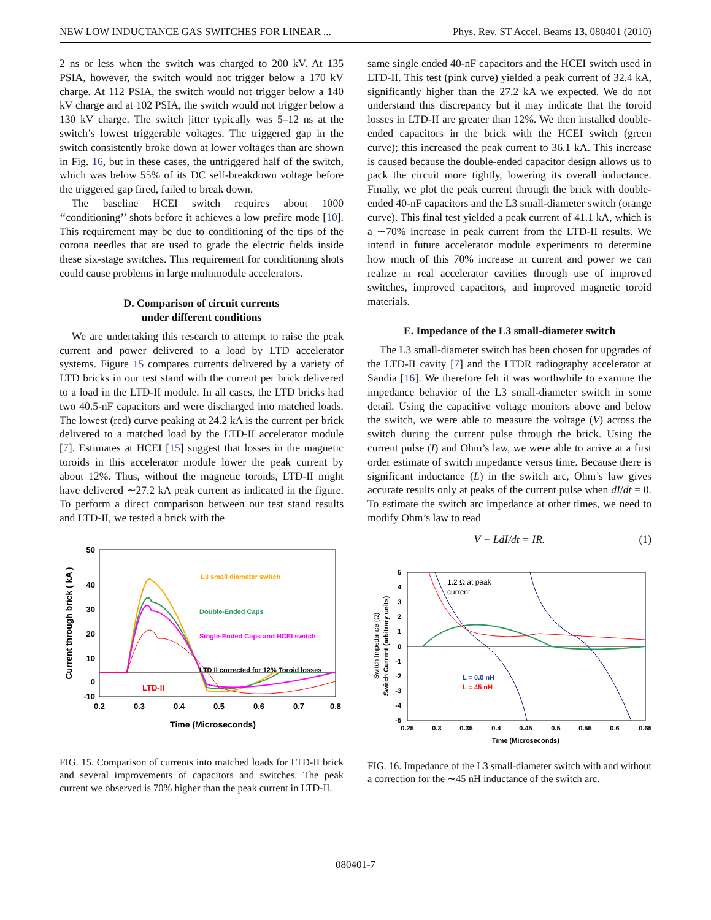NEW LOW INDUCTANCE GAS SWITCHES FOR LINEAR ... Phys. Rev. ST Accel. Beams 13, 080401 (2010)
2 ns or less when the switch was charged to 200 kV. At 135 PSIA, however, the switch would not trigger below a 170 kV charge. At 112 PSIA, the switch would not trigger below a 140 kV charge and at 102 PSIA, the switch would not trigger below a 130 kV charge. The switch jitter typically was 5–12 ns at the switch’s lowest triggerable voltages. The triggered gap in the switch consistently broke down at lower voltages than are shown in Fig. 16, but in these cases, the untriggered half of the switch, which was below 55% of its DC self-breakdown voltage before the triggered gap fired, failed to break down.
The baseline HCEI switch requires about 1000 ‘‘conditioning’’ shots before it achieves a low prefire mode [10]. This requirement may be due to conditioning of the tips of the corona needles that are used to grade the electric fields inside these six-stage switches. This requirement for conditioning shots could cause problems in large multimodule accelerators.
D. Comparison of circuit currents
under different conditions
We are undertaking this research to attempt to raise the peak current and power delivered to a load by LTD accelerator systems. Figure 15 compares currents delivered by a variety of LTD bricks in our test stand with the current per brick delivered to a load in the LTD-II module. In all cases, the LTD bricks had two 40.5-nF capacitors and were discharged into matched loads. The lowest (red) curve peaking at 24.2 kA is the current per brick delivered to a matched load by the LTD-II accelerator module [7]. Estimates at HCEI [15] suggest that losses in the magnetic toroids in this accelerator module lower the peak current by about 12%. Thus, without the magnetic toroids, LTD-II might have delivered ∼27.2 kA peak current as indicated in the figure. To perform a direct comparison between our test stand results and LTD-II, we tested a brick with the
50
40
30
20
10
0
-10
0.2
0.3
0.4
0.5
0.6
0.7
0.8
Time (Microseconds)
Current through brick ( kA )
L3 small diameter switch
Double-Ended Caps
Single-Ended Caps and HCEI switch
LTD II corrected for 12% Toroid losses
LTD-II
FIG. 15. Comparison of currents into matched loads for LTD-II brick and several improvements of capacitors and switches. The peak current we observed is 70% higher than the peak current in LTD-II.
same single ended 40-nF capacitors and the HCEI switch used in LTD-II. This test (pink curve) yielded a peak current of 32.4 kA, significantly higher than the 27.2 kA we expected. We do not understand this discrepancy but it may indicate that the toroid losses in LTD-II are greater than 12%. We then installed double-ended capacitors in the brick with the HCEI switch (green curve); this increased the peak current to 36.1 kA. This increase is caused because the double-ended capacitor design allows us to pack the circuit more tightly, lowering its overall inductance. Finally, we plot the peak current through the brick with double-ended 40-nF capacitors and the L3 small-diameter switch (orange curve). This final test yielded a peak current of 41.1 kA, which is a ∼70% increase in peak current from the LTD-II results. We intend in future accelerator module experiments to determine how much of this 70% increase in current and power we can realize in real accelerator cavities through use of improved switches, improved capacitors, and improved magnetic toroid materials.
E. Impedance of the L3 small-diameter switch
The L3 small-diameter switch has been chosen for upgrades of the LTD-II cavity [7] and the LTDR radiography accelerator at Sandia [16]. We therefore felt it was worthwhile to examine the impedance behavior of the L3 small-diameter switch in some detail. Using the capacitive voltage monitors above and below the switch, we were able to measure the voltage (V) across the switch during the current pulse through the brick. Using the current pulse (I) and Ohm’s law, we were able to arrive at a first order estimate of switch impedance versus time. Because there is significant inductance (L) in the switch arc, Ohm’s law gives accurate results only at peaks of the current pulse when dI/dt = 0. To estimate the switch arc impedance at other times, we need to modify Ohm’s law to read
V − LdI/dt = IR. (1)
5
4
3
2
1
0
-1
-2
-3
-4
-5
0.25
0.3
0.35
0.4
0.45
0.5
0.55
0.6
0.65
Time (Microseconds)
Switch Impedance (Ω)
Switch Current (arbitrary units)
1.2 Ω at peak
current
L = 0.0 nH
L = 45 nH
FIG. 16. Impedance of the L3 small-diameter switch with and without a correction for the ∼45 nH inductance of the switch arc.
080401-7